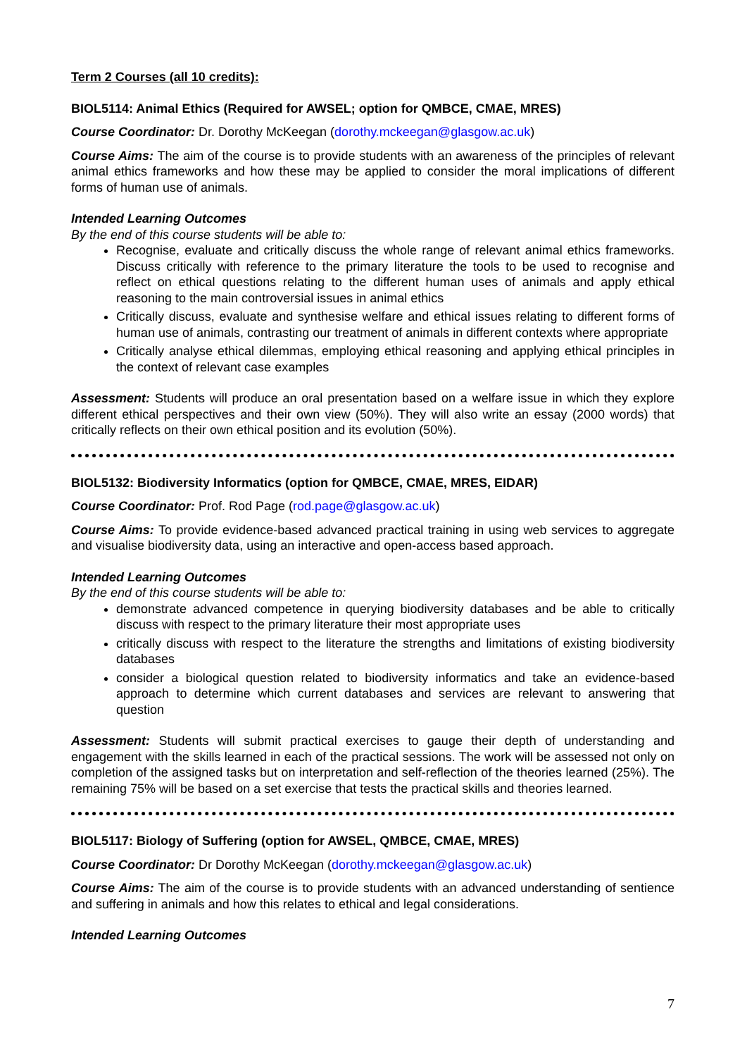Term 2 Courses (all 10 credits):
BIOL5114: Animal Ethics (Required for AWSEL; option for QMBCE, CMAE, MRES)
Course Coordinator: Dr. Dorothy McKeegan (dorothy.mckeegan@glasgow.ac.uk)
Course Aims: The aim of the course is to provide students with an awareness of the principles of relevant animal ethics frameworks and how these may be applied to consider the moral implications of different forms of human use of animals.
Intended Learning Outcomes
By the end of this course students will be able to:
Recognise, evaluate and critically discuss the whole range of relevant animal ethics frameworks. Discuss critically with reference to the primary literature the tools to be used to recognise and reflect on ethical questions relating to the different human uses of animals and apply ethical reasoning to the main controversial issues in animal ethics
Critically discuss, evaluate and synthesise welfare and ethical issues relating to different forms of human use of animals, contrasting our treatment of animals in different contexts where appropriate
Critically analyse ethical dilemmas, employing ethical reasoning and applying ethical principles in the context of relevant case examples
Assessment: Students will produce an oral presentation based on a welfare issue in which they explore different ethical perspectives and their own view (50%). They will also write an essay (2000 words) that critically reflects on their own ethical position and its evolution (50%).
BIOL5132: Biodiversity Informatics (option for QMBCE, CMAE, MRES, EIDAR)
Course Coordinator: Prof. Rod Page (rod.page@glasgow.ac.uk)
Course Aims: To provide evidence-based advanced practical training in using web services to aggregate and visualise biodiversity data, using an interactive and open-access based approach.
Intended Learning Outcomes
By the end of this course students will be able to:
demonstrate advanced competence in querying biodiversity databases and be able to critically discuss with respect to the primary literature their most appropriate uses
critically discuss with respect to the literature the strengths and limitations of existing biodiversity databases
consider a biological question related to biodiversity informatics and take an evidence-based approach to determine which current databases and services are relevant to answering that question
Assessment: Students will submit practical exercises to gauge their depth of understanding and engagement with the skills learned in each of the practical sessions. The work will be assessed not only on completion of the assigned tasks but on interpretation and self-reflection of the theories learned (25%). The remaining 75% will be based on a set exercise that tests the practical skills and theories learned.
BIOL5117: Biology of Suffering (option for AWSEL, QMBCE, CMAE, MRES)
Course Coordinator: Dr Dorothy McKeegan (dorothy.mckeegan@glasgow.ac.uk)
Course Aims: The aim of the course is to provide students with an advanced understanding of sentience and suffering in animals and how this relates to ethical and legal considerations.
Intended Learning Outcomes
7